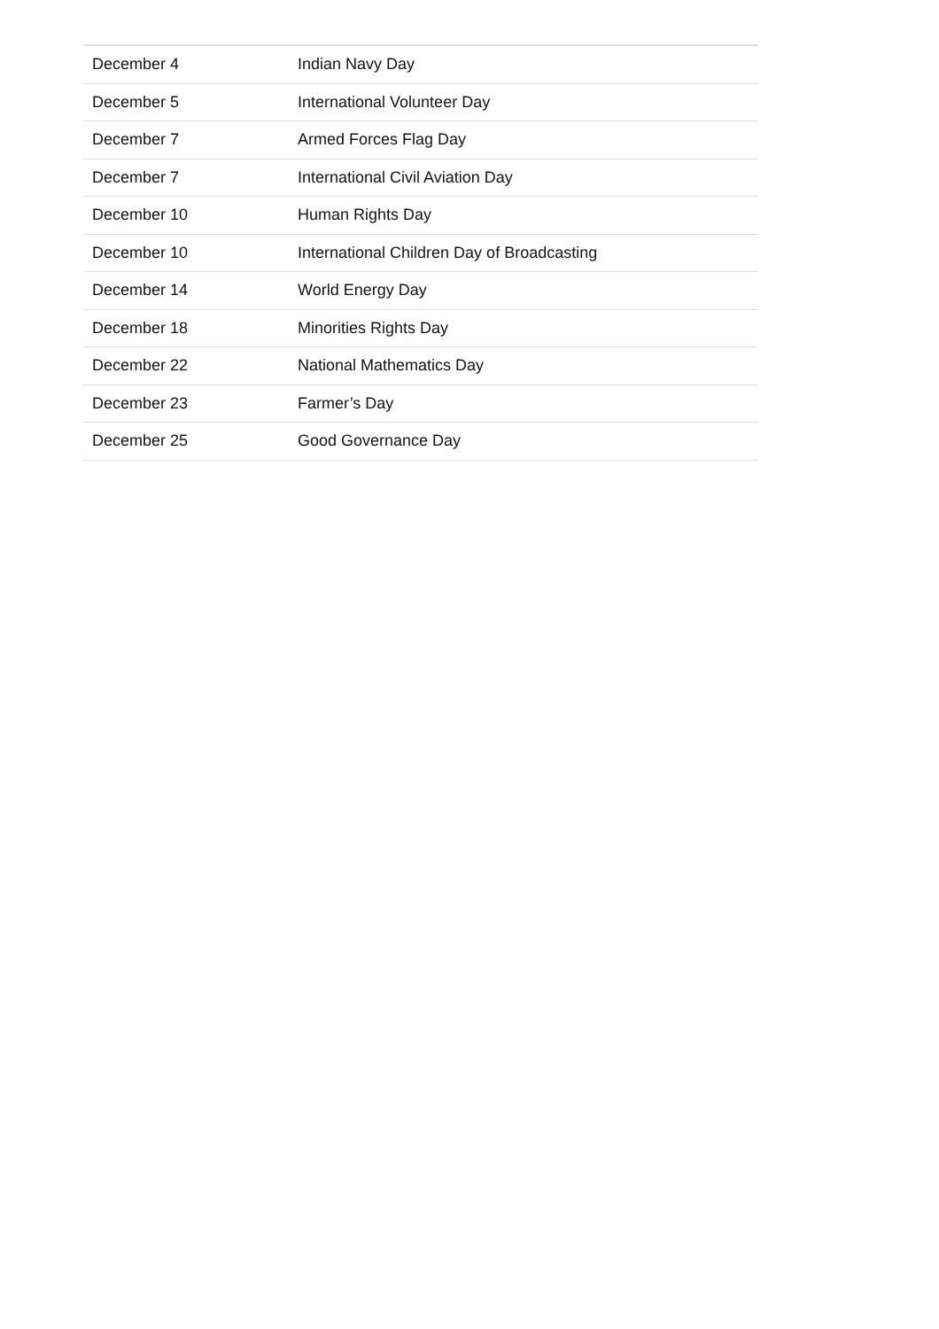| December 4 | Indian Navy Day |
| December 5 | International Volunteer Day |
| December 7 | Armed Forces Flag Day |
| December 7 | International Civil Aviation Day |
| December 10 | Human Rights Day |
| December 10 | International Children Day of Broadcasting |
| December 14 | World Energy Day |
| December 18 | Minorities Rights Day |
| December 22 | National Mathematics Day |
| December 23 | Farmer’s Day |
| December 25 | Good Governance Day |